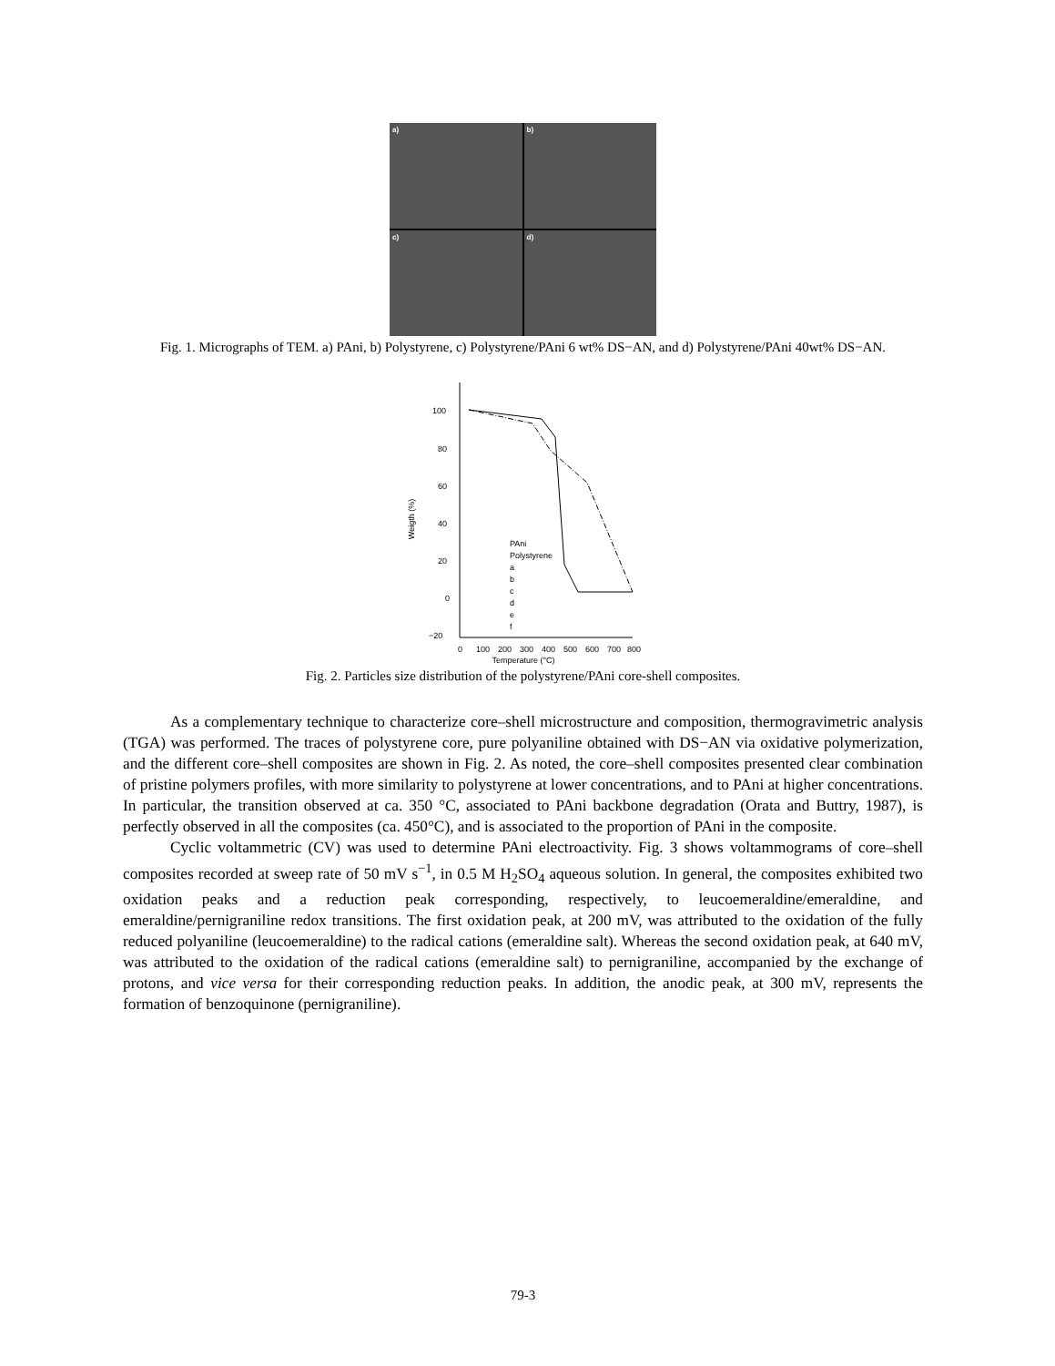a)
b)
c)
d)
Fig. 1. Micrographs of TEM. a) PAni, b) Polystyrene, c) Polystyrene/PAni 6 wt% DS−AN, and d) Polystyrene/PAni 40wt% DS−AN.
100
80
60
40
20
0
−20
0
100
200
300
400
500
600
700
800
Temperature (°C)
Weigth (%)
PAni
Polystyrene
a
b
c
d
e
f
Fig. 2. Particles size distribution of the polystyrene/PAni core-shell composites.
As a complementary technique to characterize core–shell microstructure and composition, thermogravimetric analysis (TGA) was performed. The traces of polystyrene core, pure polyaniline obtained with DS−AN via oxidative polymerization, and the different core–shell composites are shown in Fig. 2. As noted, the core–shell composites presented clear combination of pristine polymers profiles, with more similarity to polystyrene at lower concentrations, and to PAni at higher concentrations. In particular, the transition observed at ca. 350 °C, associated to PAni backbone degradation (Orata and Buttry, 1987), is perfectly observed in all the composites (ca. 450°C), and is associated to the proportion of PAni in the composite.
Cyclic voltammetric (CV) was used to determine PAni electroactivity. Fig. 3 shows voltammograms of core–shell composites recorded at sweep rate of 50 mV s<sup>−1</sup>, in 0.5 M H<sub>2</sub>SO<sub>4</sub> aqueous solution. In general, the composites exhibited two oxidation peaks and a reduction peak corresponding, respectively, to leucoemeraldine/emeraldine, and emeraldine/pernigraniline redox transitions. The first oxidation peak, at 200 mV, was attributed to the oxidation of the fully reduced polyaniline (leucoemeraldine) to the radical cations (emeraldine salt). Whereas the second oxidation peak, at 640 mV, was attributed to the oxidation of the radical cations (emeraldine salt) to pernigraniline, accompanied by the exchange of protons, and vice versa for their corresponding reduction peaks. In addition, the anodic peak, at 300 mV, represents the formation of benzoquinone (pernigraniline).
79-3